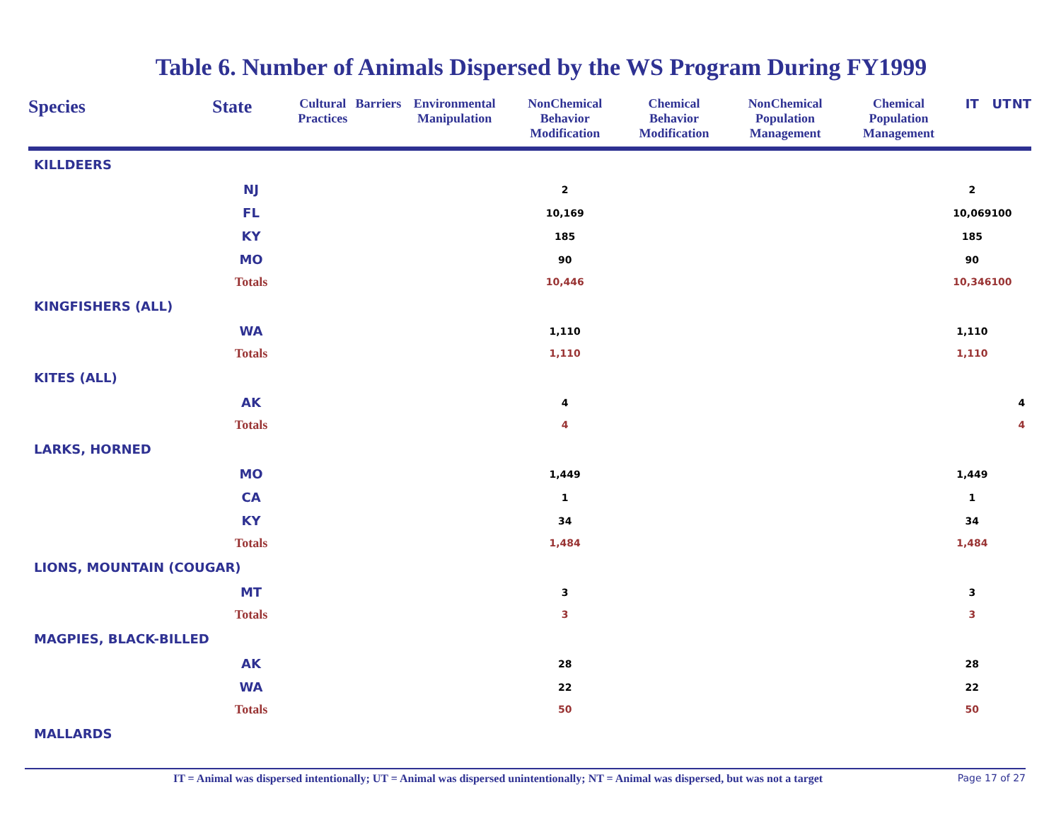Table 6. Number of Animals Dispersed by the WS Program During FY1999
| Species | State | Cultural Practices | Barriers | Environmental Manipulation | NonChemical Behavior Modification | Chemical Behavior Modification | NonChemical Population Management | Chemical Population Management | IT | UT | NT |
| --- | --- | --- | --- | --- | --- | --- | --- | --- | --- | --- | --- |
| KILLDEERS | | | | | | | | | | | |
| | NJ | | | | 2 | | | | 2 | | |
| | FL | | | | 10,169 | | | | 10,069 | 100 | |
| | KY | | | | 185 | | | | 185 | | |
| | MO | | | | 90 | | | | 90 | | |
| | Totals | | | | 10,446 | | | | 10,346 | 100 | |
| KINGFISHERS (ALL) | | | | | | | | | | | |
| | WA | | | | 1,110 | | | | 1,110 | | |
| | Totals | | | | 1,110 | | | | 1,110 | | |
| KITES (ALL) | | | | | | | | | | | |
| | AK | | | | 4 | | | | | | 4 |
| | Totals | | | | 4 | | | | | | 4 |
| LARKS, HORNED | | | | | | | | | | | |
| | MO | | | | 1,449 | | | | 1,449 | | |
| | CA | | | | 1 | | | | 1 | | |
| | KY | | | | 34 | | | | 34 | | |
| | Totals | | | | 1,484 | | | | 1,484 | | |
| LIONS, MOUNTAIN (COUGAR) | | | | | | | | | | | |
| | MT | | | | 3 | | | | 3 | | |
| | Totals | | | | 3 | | | | 3 | | |
| MAGPIES, BLACK-BILLED | | | | | | | | | | | |
| | AK | | | | 28 | | | | 28 | | |
| | WA | | | | 22 | | | | 22 | | |
| | Totals | | | | 50 | | | | 50 | | |
| MALLARDS | | | | | | | | | | | |
IT = Animal was dispersed intentionally; UT = Animal was dispersed unintentionally; NT = Animal was dispersed, but was not a target Page 17 of 27